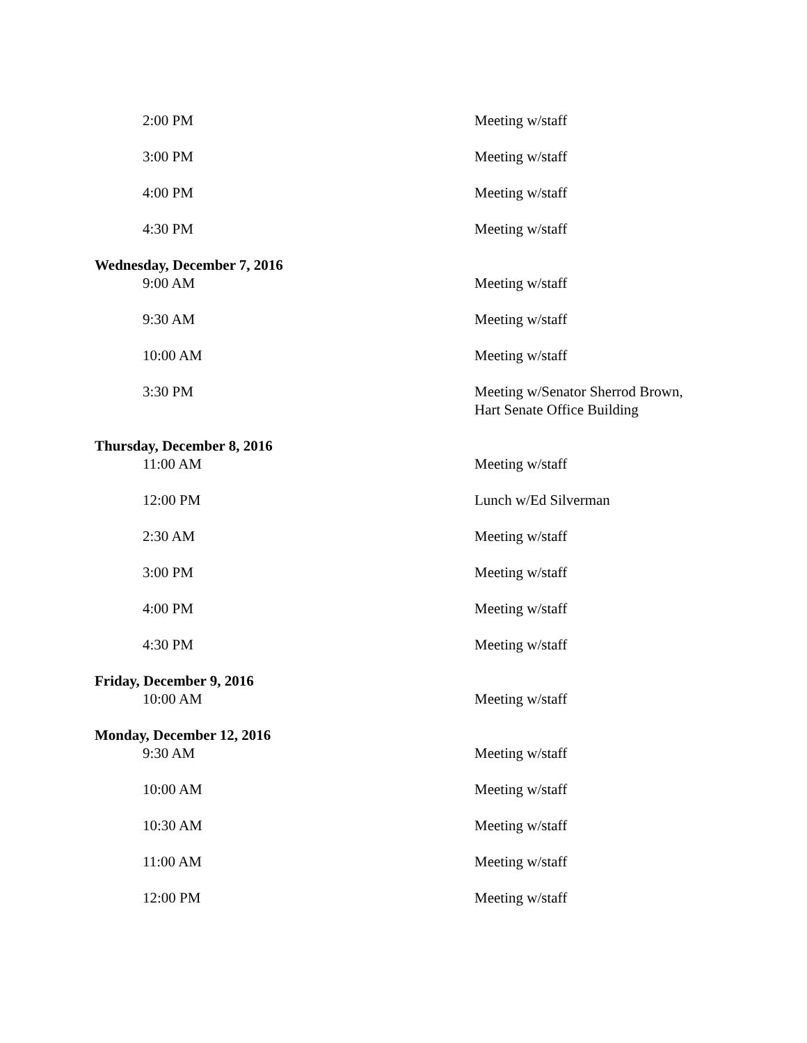| 2:00 PM | Meeting w/staff |
| 3:00 PM | Meeting w/staff |
| 4:00 PM | Meeting w/staff |
| 4:30 PM | Meeting w/staff |
| Wednesday, December 7, 2016 | |
| 9:00 AM | Meeting w/staff |
| 9:30 AM | Meeting w/staff |
| 10:00 AM | Meeting w/staff |
| 3:30 PM | Meeting w/Senator Sherrod Brown, Hart Senate Office Building |
| Thursday, December 8, 2016 | |
| 11:00 AM | Meeting w/staff |
| 12:00 PM | Lunch w/Ed Silverman |
| 2:30 AM | Meeting w/staff |
| 3:00 PM | Meeting w/staff |
| 4:00 PM | Meeting w/staff |
| 4:30 PM | Meeting w/staff |
| Friday, December 9, 2016 | |
| 10:00 AM | Meeting w/staff |
| Monday, December 12, 2016 | |
| 9:30 AM | Meeting w/staff |
| 10:00 AM | Meeting w/staff |
| 10:30 AM | Meeting w/staff |
| 11:00 AM | Meeting w/staff |
| 12:00 PM | Meeting w/staff |